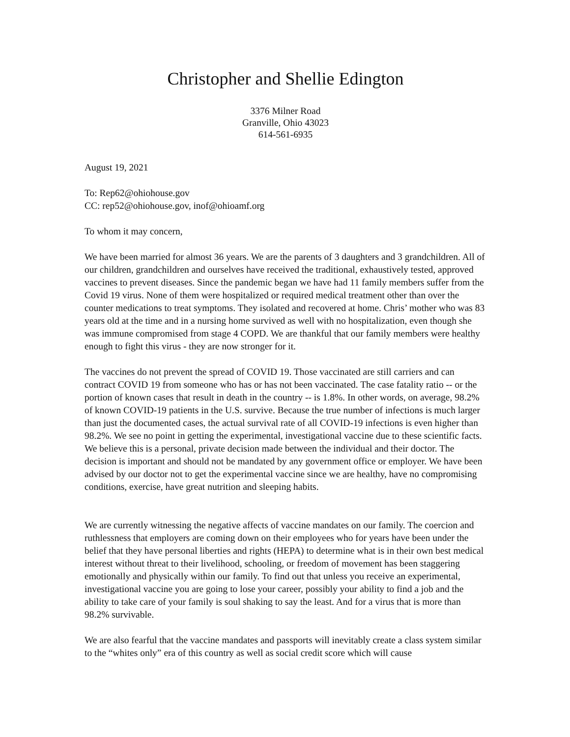Christopher and Shellie Edington
3376 Milner Road
Granville, Ohio 43023
614-561-6935
August 19, 2021
To: Rep62@ohiohouse.gov
CC: rep52@ohiohouse.gov, inof@ohioamf.org
To whom it may concern,
We have been married for almost 36 years. We are the parents of 3 daughters and 3 grandchildren. All of our children, grandchildren and ourselves have received the traditional, exhaustively tested, approved vaccines to prevent diseases. Since the pandemic began we have had 11 family members suffer from the Covid 19 virus. None of them were hospitalized or required medical treatment other than over the counter medications to treat symptoms. They isolated and recovered at home. Chris’ mother who was 83 years old at the time and in a nursing home survived as well with no hospitalization, even though she was immune compromised from stage 4 COPD. We are thankful that our family members were healthy enough to fight this virus - they are now stronger for it.
The vaccines do not prevent the spread of COVID 19. Those vaccinated are still carriers and can contract COVID 19 from someone who has or has not been vaccinated. The case fatality ratio -- or the portion of known cases that result in death in the country -- is 1.8%. In other words, on average, 98.2% of known COVID-19 patients in the U.S. survive. Because the true number of infections is much larger than just the documented cases, the actual survival rate of all COVID-19 infections is even higher than 98.2%. We see no point in getting the experimental, investigational vaccine due to these scientific facts. We believe this is a personal, private decision made between the individual and their doctor. The decision is important and should not be mandated by any government office or employer. We have been advised by our doctor not to get the experimental vaccine since we are healthy, have no compromising conditions, exercise, have great nutrition and sleeping habits.
We are currently witnessing the negative affects of vaccine mandates on our family. The coercion and ruthlessness that employers are coming down on their employees who for years have been under the belief that they have personal liberties and rights (HEPA) to determine what is in their own best medical interest without threat to their livelihood, schooling, or freedom of movement has been staggering emotionally and physically within our family. To find out that unless you receive an experimental, investigational vaccine you are going to lose your career, possibly your ability to find a job and the ability to take care of your family is soul shaking to say the least. And for a virus that is more than 98.2% survivable.
We are also fearful that the vaccine mandates and passports will inevitably create a class system similar to the “whites only” era of this country as well as social credit score which will cause